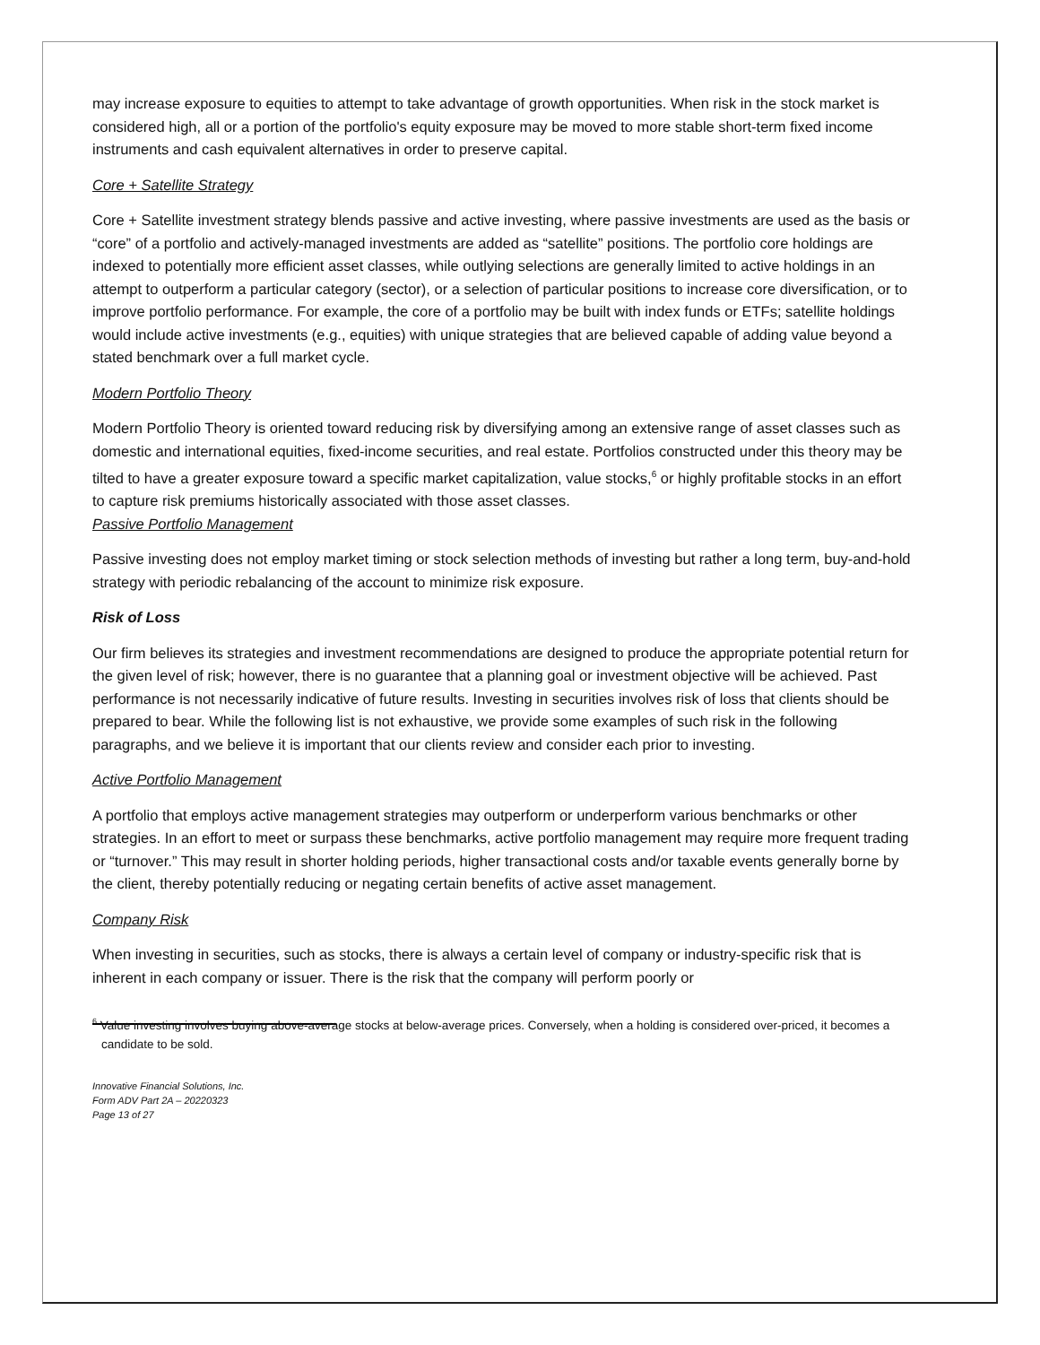may increase exposure to equities to attempt to take advantage of growth opportunities. When risk in the stock market is considered high, all or a portion of the portfolio's equity exposure may be moved to more stable short-term fixed income instruments and cash equivalent alternatives in order to preserve capital.
Core + Satellite Strategy
Core + Satellite investment strategy blends passive and active investing, where passive investments are used as the basis or “core” of a portfolio and actively-managed investments are added as “satellite” positions. The portfolio core holdings are indexed to potentially more efficient asset classes, while outlying selections are generally limited to active holdings in an attempt to outperform a particular category (sector), or a selection of particular positions to increase core diversification, or to improve portfolio performance. For example, the core of a portfolio may be built with index funds or ETFs; satellite holdings would include active investments (e.g., equities) with unique strategies that are believed capable of adding value beyond a stated benchmark over a full market cycle.
Modern Portfolio Theory
Modern Portfolio Theory is oriented toward reducing risk by diversifying among an extensive range of asset classes such as domestic and international equities, fixed-income securities, and real estate. Portfolios constructed under this theory may be tilted to have a greater exposure toward a specific market capitalization, value stocks,<sup>6</sup> or highly profitable stocks in an effort to capture risk premiums historically associated with those asset classes.
Passive Portfolio Management
Passive investing does not employ market timing or stock selection methods of investing but rather a long term, buy-and-hold strategy with periodic rebalancing of the account to minimize risk exposure.
Risk of Loss
Our firm believes its strategies and investment recommendations are designed to produce the appropriate potential return for the given level of risk; however, there is no guarantee that a planning goal or investment objective will be achieved. Past performance is not necessarily indicative of future results. Investing in securities involves risk of loss that clients should be prepared to bear. While the following list is not exhaustive, we provide some examples of such risk in the following paragraphs, and we believe it is important that our clients review and consider each prior to investing.
Active Portfolio Management
A portfolio that employs active management strategies may outperform or underperform various benchmarks or other strategies. In an effort to meet or surpass these benchmarks, active portfolio management may require more frequent trading or “turnover.” This may result in shorter holding periods, higher transactional costs and/or taxable events generally borne by the client, thereby potentially reducing or negating certain benefits of active asset management.
Company Risk
When investing in securities, such as stocks, there is always a certain level of company or industry-specific risk that is inherent in each company or issuer. There is the risk that the company will perform poorly or
<sup>6</sup> Value investing involves buying above-average stocks at below-average prices. Conversely, when a holding is considered over-priced, it becomes a candidate to be sold.
Innovative Financial Solutions, Inc.
Form ADV Part 2A – 20220323
Page 13 of 27